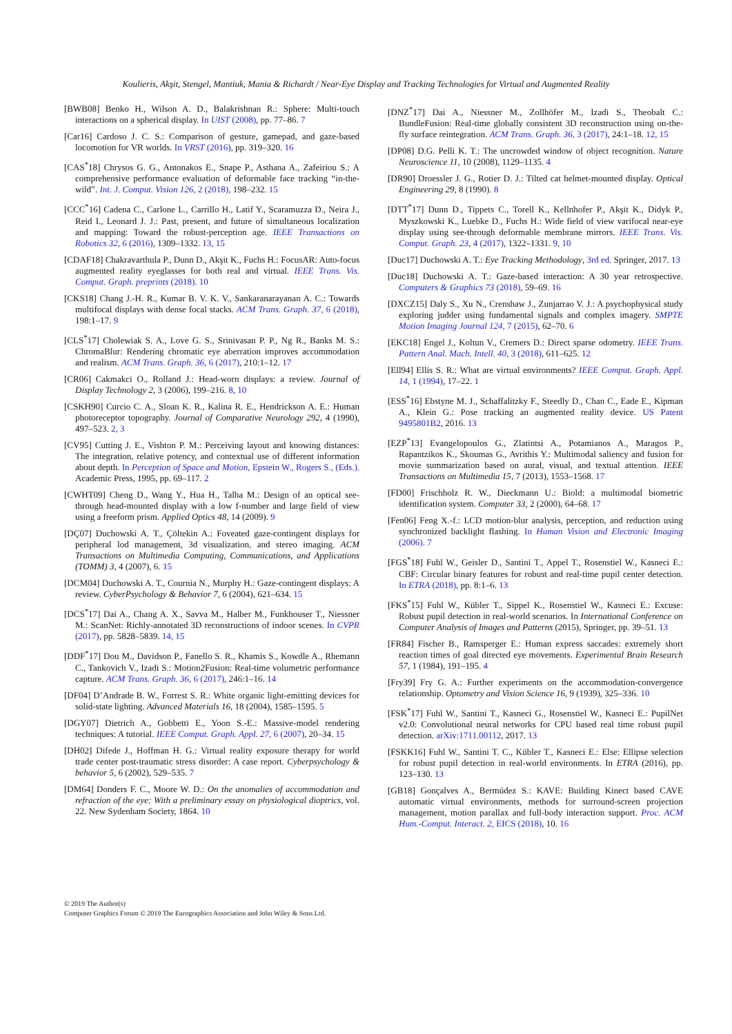Koulieris, Akşit, Stengel, Mantiuk, Mania & Richardt / Near-Eye Display and Tracking Technologies for Virtual and Augmented Reality
[BWB08] Benko H., Wilson A. D., Balakrishnan R.: Sphere: Multi-touch interactions on a spherical display. In UIST (2008), pp. 77–86. 7
[Car16] Cardoso J. C. S.: Comparison of gesture, gamepad, and gaze-based locomotion for VR worlds. In VRST (2016), pp. 319–320. 16
[CAS<sup>*</sup>18] Chrysos G. G., Antonakos E., Snape P., Asthana A., Zafeiriou S.: A comprehensive performance evaluation of deformable face tracking “in-the-wild”. Int. J. Comput. Vision 126, 2 (2018), 198–232. 15
[CCC<sup>*</sup>16] Cadena C., Carlone L., Carrillo H., Latif Y., Scaramuzza D., Neira J., Reid I., Leonard J. J.: Past, present, and future of simultaneous localization and mapping: Toward the robust-perception age. IEEE Transactions on Robotics 32, 6 (2016), 1309–1332. 13, 15
[CDAF18] Chakravarthula P., Dunn D., Akşit K., Fuchs H.: FocusAR: Auto-focus augmented reality eyeglasses for both real and virtual. IEEE Trans. Vis. Comput. Graph. preprints (2018). 10
[CKS18] Chang J.-H. R., Kumar B. V. K. V., Sankaranarayanan A. C.: Towards multifocal displays with dense focal stacks. ACM Trans. Graph. 37, 6 (2018), 198:1–17. 9
[CLS<sup>*</sup>17] Cholewiak S. A., Love G. S., Srinivasan P. P., Ng R., Banks M. S.: ChromaBlur: Rendering chromatic eye aberration improves accommodation and realism. ACM Trans. Graph. 36, 6 (2017), 210:1–12. 17
[CR06] Cakmakci O., Rolland J.: Head-worn displays: a review. Journal of Display Technology 2, 3 (2006), 199–216. 8, 10
[CSKH90] Curcio C. A., Sloan K. R., Kalina R. E., Hendrickson A. E.: Human photoreceptor topography. Journal of Comparative Neurology 292, 4 (1990), 497–523. 2, 3
[CV95] Cutting J. E., Vishton P. M.: Perceiving layout and knowing distances: The integration, relative potency, and contextual use of different information about depth. In Perception of Space and Motion, Epstein W., Rogers S., (Eds.). Academic Press, 1995, pp. 69–117. 2
[CWHT09] Cheng D., Wang Y., Hua H., Talha M.: Design of an optical see-through head-mounted display with a low f-number and large field of view using a freeform prism. Applied Optics 48, 14 (2009). 9
[DÇ07] Duchowski A. T., Çöltekin A.: Foveated gaze-contingent displays for peripheral lod management, 3d visualization, and stereo imaging. ACM Transactions on Multimedia Computing, Communications, and Applications (TOMM) 3, 4 (2007), 6. 15
[DCM04] Duchowski A. T., Cournia N., Murphy H.: Gaze-contingent displays: A review. CyberPsychology & Behavior 7, 6 (2004), 621–634. 15
[DCS<sup>*</sup>17] Dai A., Chang A. X., Savva M., Halber M., Funkhouser T., Niessner M.: ScanNet: Richly-annotated 3D reconstructions of indoor scenes. In CVPR (2017), pp. 5828–5839. 14, 15
[DDF<sup>*</sup>17] Dou M., Davidson P., Fanello S. R., Khamis S., Kowdle A., Rhemann C., Tankovich V., Izadi S.: Motion2Fusion: Real-time volumetric performance capture. ACM Trans. Graph. 36, 6 (2017), 246:1–16. 14
[DF04] D’Andrade B. W., Forrest S. R.: White organic light-emitting devices for solid-state lighting. Advanced Materials 16, 18 (2004), 1585–1595. 5
[DGY07] Dietrich A., Gobbetti E., Yoon S.-E.: Massive-model rendering techniques: A tutorial. IEEE Comput. Graph. Appl. 27, 6 (2007), 20–34. 15
[DH02] Difede J., Hoffman H. G.: Virtual reality exposure therapy for world trade center post-traumatic stress disorder: A case report. Cyberpsychology & behavior 5, 6 (2002), 529–535. 7
[DM64] Donders F. C., Moore W. D.: On the anomalies of accommodation and refraction of the eye: With a preliminary essay on physiological dioptrics, vol. 22. New Sydenham Society, 1864. 10
[DNZ<sup>*</sup>17] Dai A., Niessner M., Zollhöfer M., Izadi S., Theobalt C.: BundleFusion: Real-time globally consistent 3D reconstruction using on-the-fly surface reintegration. ACM Trans. Graph. 36, 3 (2017), 24:1–18. 12, 15
[DP08] D.G. Pelli K. T.: The uncrowded window of object recognition. Nature Neuroscience 11, 10 (2008), 1129–1135. 4
[DR90] Droessler J. G., Rotier D. J.: Tilted cat helmet-mounted display. Optical Engineering 29, 8 (1990). 8
[DTT<sup>*</sup>17] Dunn D., Tippets C., Torell K., Kellnhofer P., Akşit K., Didyk P., Myszkowski K., Luebke D., Fuchs H.: Wide field of view varifocal near-eye display using see-through deformable membrane mirrors. IEEE Trans. Vis. Comput. Graph. 23, 4 (2017), 1322–1331. 9, 10
[Duc17] Duchowski A. T.: Eye Tracking Methodology, 3rd ed. Springer, 2017. 13
[Duc18] Duchowski A. T.: Gaze-based interaction: A 30 year retrospective. Computers & Graphics 73 (2018), 59–69. 16
[DXCZ15] Daly S., Xu N., Crenshaw J., Zunjarrao V. J.: A psychophysical study exploring judder using fundamental signals and complex imagery. SMPTE Motion Imaging Journal 124, 7 (2015), 62–70. 6
[EKC18] Engel J., Koltun V., Cremers D.: Direct sparse odometry. IEEE Trans. Pattern Anal. Mach. Intell. 40, 3 (2018), 611–625. 12
[Ell94] Ellis S. R.: What are virtual environments? IEEE Comput. Graph. Appl. 14, 1 (1994), 17–22. 1
[ESS<sup>*</sup>16] Ebstyne M. J., Schaffalitzky F., Steedly D., Chan C., Eade E., Kipman A., Klein G.: Pose tracking an augmented reality device. US Patent 9495801B2, 2016. 13
[EZP<sup>*</sup>13] Evangelopoulos G., Zlatintsi A., Potamianos A., Maragos P., Rapantzikos K., Skoumas G., Avrithis Y.: Multimodal saliency and fusion for movie summarization based on aural, visual, and textual attention. IEEE Transactions on Multimedia 15, 7 (2013), 1553–1568. 17
[FD00] Frischholz R. W., Dieckmann U.: Biold: a multimodal biometric identification system. Computer 33, 2 (2000), 64–68. 17
[Fen06] Feng X.-f.: LCD motion-blur analysis, perception, and reduction using synchronized backlight flashing. In Human Vision and Electronic Imaging (2006). 7
[FGS<sup>*</sup>18] Fuhl W., Geisler D., Santini T., Appel T., Rosenstiel W., Kasneci E.: CBF: Circular binary features for robust and real-time pupil center detection. In ETRA (2018), pp. 8:1–6. 13
[FKS<sup>*</sup>15] Fuhl W., Kübler T., Sippel K., Rosenstiel W., Kasneci E.: Excuse: Robust pupil detection in real-world scenarios. In International Conference on Computer Analysis of Images and Patterns (2015), Springer, pp. 39–51. 13
[FR84] Fischer B., Ramsperger E.: Human express saccades: extremely short reaction times of goal directed eye movements. Experimental Brain Research 57, 1 (1984), 191–195. 4
[Fry39] Fry G. A.: Further experiments on the accommodation-convergence relationship. Optometry and Vision Science 16, 9 (1939), 325–336. 10
[FSK<sup>*</sup>17] Fuhl W., Santini T., Kasneci G., Rosenstiel W., Kasneci E.: PupilNet v2.0: Convolutional neural networks for CPU based real time robust pupil detection. arXiv:1711.00112, 2017. 13
[FSKK16] Fuhl W., Santini T. C., Kübler T., Kasneci E.: Else: Ellipse selection for robust pupil detection in real-world environments. In ETRA (2016), pp. 123–130. 13
[GB18] Gonçalves A., Bermúdez S.: KAVE: Building Kinect based CAVE automatic virtual environments, methods for surround-screen projection management, motion parallax and full-body interaction support. Proc. ACM Hum.-Comput. Interact. 2, EICS (2018), 10. 16
© 2019 The Author(s)
Computer Graphics Forum © 2019 The Eurographics Association and John Wiley & Sons Ltd.